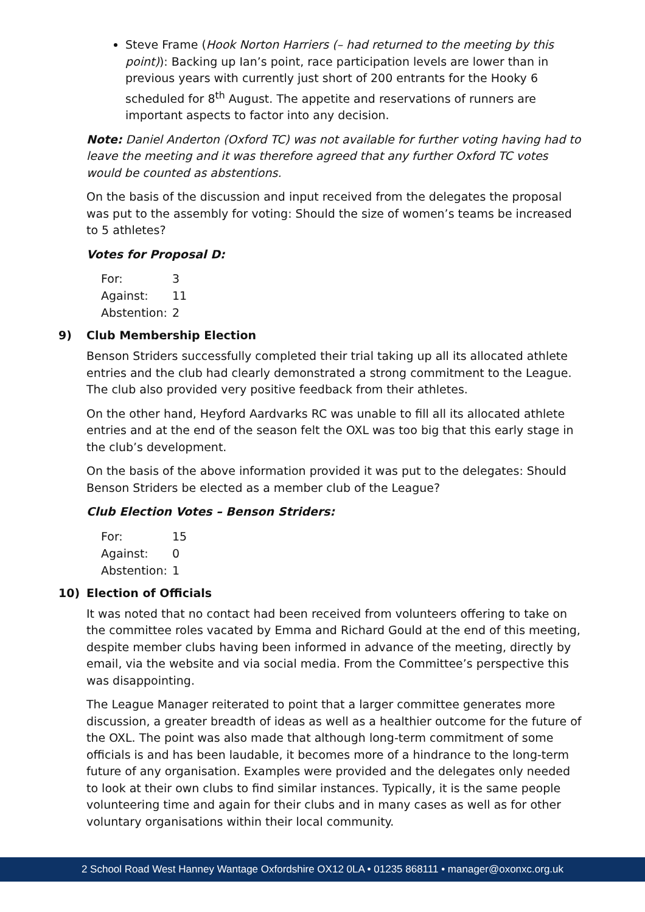Steve Frame (Hook Norton Harriers (– had returned to the meeting by this point)): Backing up Ian’s point, race participation levels are lower than in previous years with currently just short of 200 entrants for the Hooky 6 scheduled for 8<sup>th</sup> August. The appetite and reservations of runners are important aspects to factor into any decision.
Note: Daniel Anderton (Oxford TC) was not available for further voting having had to leave the meeting and it was therefore agreed that any further Oxford TC votes would be counted as abstentions.
On the basis of the discussion and input received from the delegates the proposal was put to the assembly for voting: Should the size of women’s teams be increased to 5 athletes?
Votes for Proposal D:
| For: | 3 |
| Against: | 11 |
| Abstention: | 2 |
9) Club Membership Election
Benson Striders successfully completed their trial taking up all its allocated athlete entries and the club had clearly demonstrated a strong commitment to the League. The club also provided very positive feedback from their athletes.
On the other hand, Heyford Aardvarks RC was unable to fill all its allocated athlete entries and at the end of the season felt the OXL was too big that this early stage in the club’s development.
On the basis of the above information provided it was put to the delegates: Should Benson Striders be elected as a member club of the League?
Club Election Votes – Benson Striders:
| For: | 15 |
| Against: | 0 |
| Abstention: | 1 |
10) Election of Officials
It was noted that no contact had been received from volunteers offering to take on the committee roles vacated by Emma and Richard Gould at the end of this meeting, despite member clubs having been informed in advance of the meeting, directly by email, via the website and via social media. From the Committee’s perspective this was disappointing.
The League Manager reiterated to point that a larger committee generates more discussion, a greater breadth of ideas as well as a healthier outcome for the future of the OXL. The point was also made that although long-term commitment of some officials is and has been laudable, it becomes more of a hindrance to the long-term future of any organisation. Examples were provided and the delegates only needed to look at their own clubs to find similar instances. Typically, it is the same people volunteering time and again for their clubs and in many cases as well as for other voluntary organisations within their local community.
2 School Road West Hanney Wantage Oxfordshire OX12 0LA • 01235 868111 • manager@oxonxc.org.uk